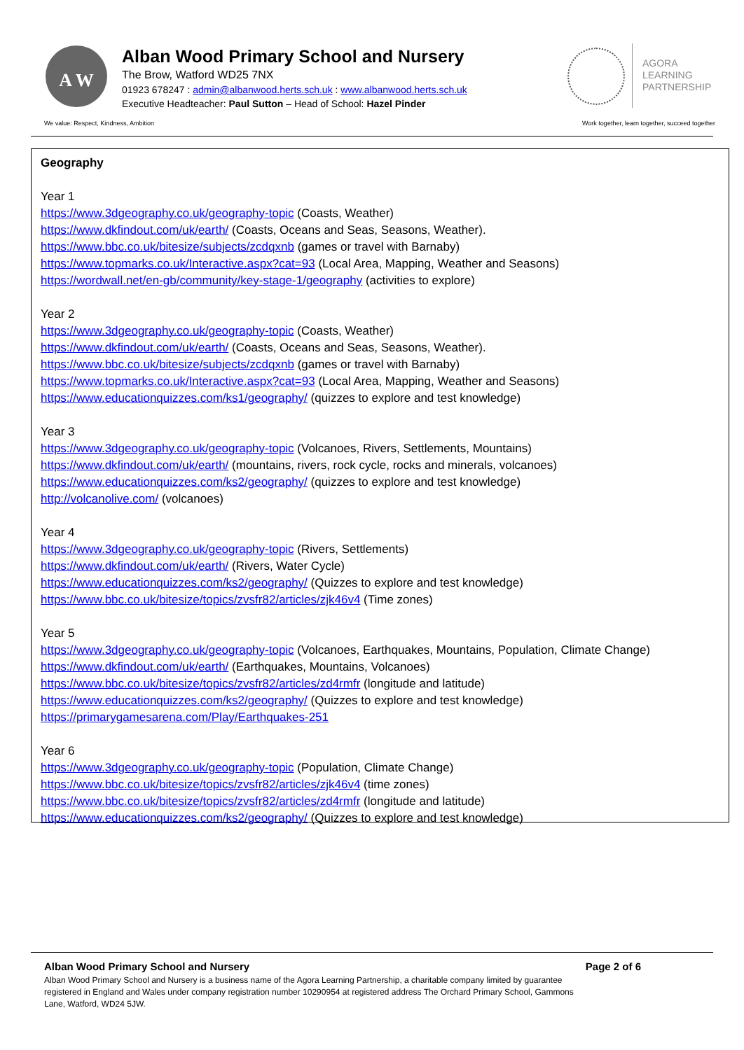A W
Alban Wood Primary School and Nursery
The Brow, Watford WD25 7NX
01923 678247 : admin@albanwood.herts.sch.uk : www.albanwood.herts.sch.uk
Executive Headteacher: Paul Sutton – Head of School: Hazel Pinder
AGORA
LEARNING
PARTNERSHIP
We value: Respect, Kindness, Ambition
Work together, learn together, succeed together
Geography
Year 1
https://www.3dgeography.co.uk/geography-topic (Coasts, Weather)
https://www.dkfindout.com/uk/earth/ (Coasts, Oceans and Seas, Seasons, Weather).
https://www.bbc.co.uk/bitesize/subjects/zcdqxnb (games or travel with Barnaby)
https://www.topmarks.co.uk/Interactive.aspx?cat=93 (Local Area, Mapping, Weather and Seasons)
https://wordwall.net/en-gb/community/key-stage-1/geography (activities to explore)
Year 2
https://www.3dgeography.co.uk/geography-topic (Coasts, Weather)
https://www.dkfindout.com/uk/earth/ (Coasts, Oceans and Seas, Seasons, Weather).
https://www.bbc.co.uk/bitesize/subjects/zcdqxnb (games or travel with Barnaby)
https://www.topmarks.co.uk/Interactive.aspx?cat=93 (Local Area, Mapping, Weather and Seasons)
https://www.educationquizzes.com/ks1/geography/ (quizzes to explore and test knowledge)
Year 3
https://www.3dgeography.co.uk/geography-topic (Volcanoes, Rivers, Settlements, Mountains)
https://www.dkfindout.com/uk/earth/ (mountains, rivers, rock cycle, rocks and minerals, volcanoes)
https://www.educationquizzes.com/ks2/geography/ (quizzes to explore and test knowledge)
http://volcanolive.com/ (volcanoes)
Year 4
https://www.3dgeography.co.uk/geography-topic (Rivers, Settlements)
https://www.dkfindout.com/uk/earth/ (Rivers, Water Cycle)
https://www.educationquizzes.com/ks2/geography/ (Quizzes to explore and test knowledge)
https://www.bbc.co.uk/bitesize/topics/zvsfr82/articles/zjk46v4 (Time zones)
Year 5
https://www.3dgeography.co.uk/geography-topic (Volcanoes, Earthquakes, Mountains, Population, Climate Change)
https://www.dkfindout.com/uk/earth/ (Earthquakes, Mountains, Volcanoes)
https://www.bbc.co.uk/bitesize/topics/zvsfr82/articles/zd4rmfr (longitude and latitude)
https://www.educationquizzes.com/ks2/geography/ (Quizzes to explore and test knowledge)
https://primarygamesarena.com/Play/Earthquakes-251
Year 6
https://www.3dgeography.co.uk/geography-topic (Population, Climate Change)
https://www.bbc.co.uk/bitesize/topics/zvsfr82/articles/zjk46v4 (time zones)
https://www.bbc.co.uk/bitesize/topics/zvsfr82/articles/zd4rmfr (longitude and latitude)
https://www.educationquizzes.com/ks2/geography/ (Quizzes to explore and test knowledge)
Alban Wood Primary School and Nursery Page 2 of 6
Alban Wood Primary School and Nursery is a business name of the Agora Learning Partnership, a charitable company limited by guarantee registered in England and Wales under company registration number 10290954 at registered address The Orchard Primary School, Gammons Lane, Watford, WD24 5JW.